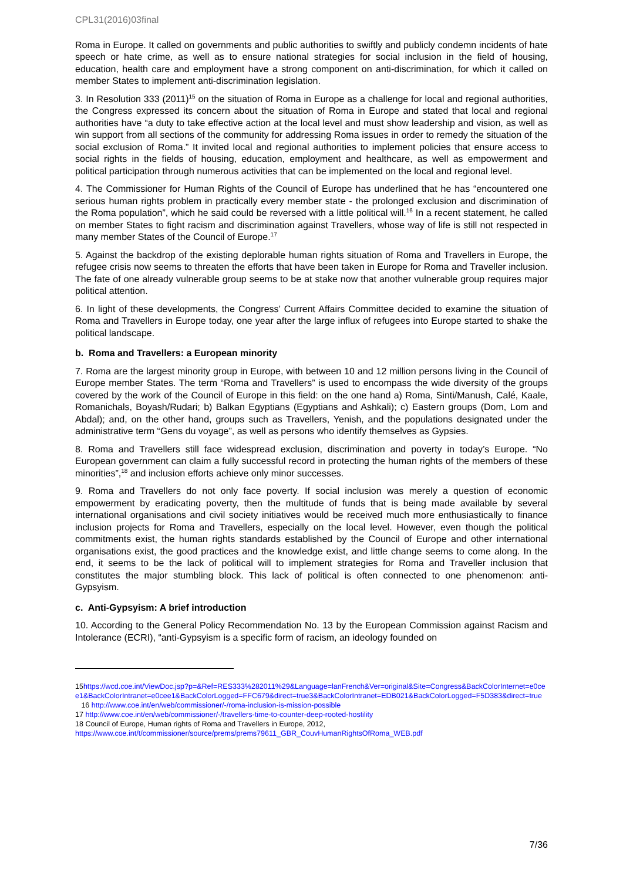CPL31(2016)03final
Roma in Europe. It called on governments and public authorities to swiftly and publicly condemn incidents of hate speech or hate crime, as well as to ensure national strategies for social inclusion in the field of housing, education, health care and employment have a strong component on anti-discrimination, for which it called on member States to implement anti-discrimination legislation.
3. In Resolution 333 (2011)<sup>15</sup> on the situation of Roma in Europe as a challenge for local and regional authorities, the Congress expressed its concern about the situation of Roma in Europe and stated that local and regional authorities have “a duty to take effective action at the local level and must show leadership and vision, as well as win support from all sections of the community for addressing Roma issues in order to remedy the situation of the social exclusion of Roma.” It invited local and regional authorities to implement policies that ensure access to social rights in the fields of housing, education, employment and healthcare, as well as empowerment and political participation through numerous activities that can be implemented on the local and regional level.
4. The Commissioner for Human Rights of the Council of Europe has underlined that he has “encountered one serious human rights problem in practically every member state - the prolonged exclusion and discrimination of the Roma population”, which he said could be reversed with a little political will.<sup>16</sup> In a recent statement, he called on member States to fight racism and discrimination against Travellers, whose way of life is still not respected in many member States of the Council of Europe.<sup>17</sup>
5. Against the backdrop of the existing deplorable human rights situation of Roma and Travellers in Europe, the refugee crisis now seems to threaten the efforts that have been taken in Europe for Roma and Traveller inclusion. The fate of one already vulnerable group seems to be at stake now that another vulnerable group requires major political attention.
6. In light of these developments, the Congress’ Current Affairs Committee decided to examine the situation of Roma and Travellers in Europe today, one year after the large influx of refugees into Europe started to shake the political landscape.
b. Roma and Travellers: a European minority
7. Roma are the largest minority group in Europe, with between 10 and 12 million persons living in the Council of Europe member States. The term “Roma and Travellers” is used to encompass the wide diversity of the groups covered by the work of the Council of Europe in this field: on the one hand a) Roma, Sinti/Manush, Calé, Kaale, Romanichals, Boyash/Rudari; b) Balkan Egyptians (Egyptians and Ashkali); c) Eastern groups (Dom, Lom and Abdal); and, on the other hand, groups such as Travellers, Yenish, and the populations designated under the administrative term “Gens du voyage”, as well as persons who identify themselves as Gypsies.
8. Roma and Travellers still face widespread exclusion, discrimination and poverty in today’s Europe. “No European government can claim a fully successful record in protecting the human rights of the members of these minorities”,<sup>18</sup> and inclusion efforts achieve only minor successes.
9. Roma and Travellers do not only face poverty. If social inclusion was merely a question of economic empowerment by eradicating poverty, then the multitude of funds that is being made available by several international organisations and civil society initiatives would be received much more enthusiastically to finance inclusion projects for Roma and Travellers, especially on the local level. However, even though the political commitments exist, the human rights standards established by the Council of Europe and other international organisations exist, the good practices and the knowledge exist, and little change seems to come along. In the end, it seems to be the lack of political will to implement strategies for Roma and Traveller inclusion that constitutes the major stumbling block. This lack of political is often connected to one phenomenon: anti-Gypsyism.
c. Anti-Gypsyism: A brief introduction
10. According to the General Policy Recommendation No. 13 by the European Commission against Racism and Intolerance (ECRI), “anti-Gypsyism is a specific form of racism, an ideology founded on
15https://wcd.coe.int/ViewDoc.jsp?p=&Ref=RES333%282011%29&Language=lanFrench&Ver=original&Site=Congress&BackColorInternet=e0cee1&BackColorIntranet=e0cee1&BackColorLogged=FFC679&direct=true3&BackColorIntranet=EDB021&BackColorLogged=F5D383&direct=true
16 http://www.coe.int/en/web/commissioner/-/roma-inclusion-is-mission-possible
17 http://www.coe.int/en/web/commissioner/-/travellers-time-to-counter-deep-rooted-hostility
18 Council of Europe, Human rights of Roma and Travellers in Europe, 2012,
https://www.coe.int/t/commissioner/source/prems/prems79611_GBR_CouvHumanRightsOfRoma_WEB.pdf
7/36